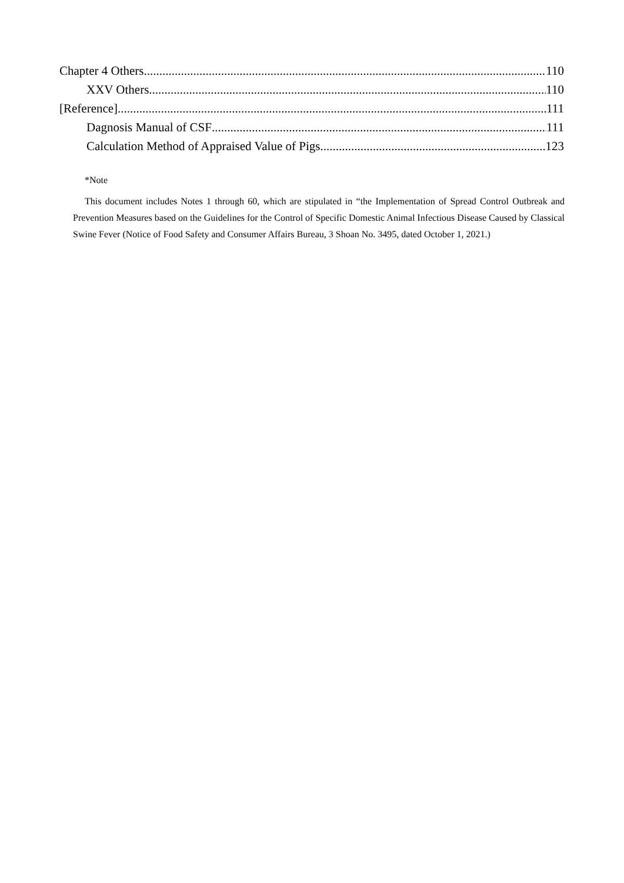Chapter 4 Others 110
XXV Others 110
[Reference] 111
Dagnosis Manual of CSF 111
Calculation Method of Appraised Value of Pigs 123
*Note
This document includes Notes 1 through 60, which are stipulated in “the Implementation of Spread Control Outbreak and Prevention Measures based on the Guidelines for the Control of Specific Domestic Animal Infectious Disease Caused by Classical Swine Fever (Notice of Food Safety and Consumer Affairs Bureau, 3 Shoan No. 3495, dated October 1, 2021.)